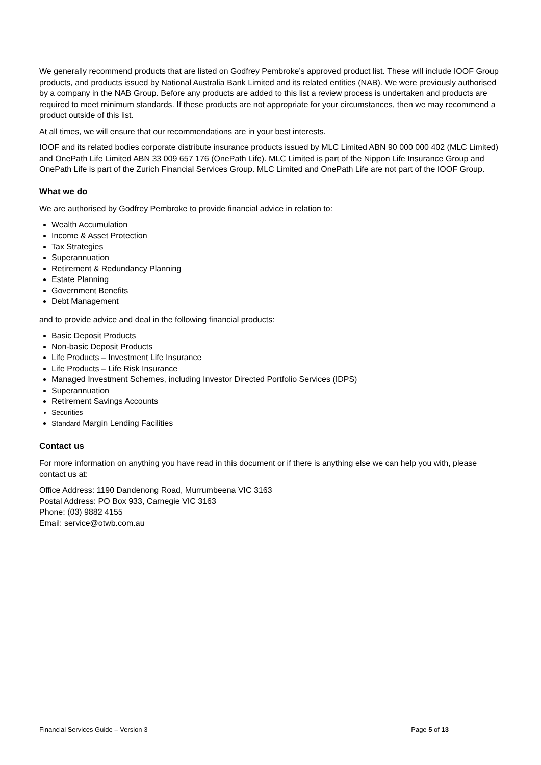We generally recommend products that are listed on Godfrey Pembroke’s approved product list. These will include IOOF Group products, and products issued by National Australia Bank Limited and its related entities (NAB). We were previously authorised by a company in the NAB Group. Before any products are added to this list a review process is undertaken and products are required to meet minimum standards. If these products are not appropriate for your circumstances, then we may recommend a product outside of this list.
At all times, we will ensure that our recommendations are in your best interests.
IOOF and its related bodies corporate distribute insurance products issued by MLC Limited ABN 90 000 000 402 (MLC Limited) and OnePath Life Limited ABN 33 009 657 176 (OnePath Life). MLC Limited is part of the Nippon Life Insurance Group and OnePath Life is part of the Zurich Financial Services Group. MLC Limited and OnePath Life are not part of the IOOF Group.
What we do
We are authorised by Godfrey Pembroke to provide financial advice in relation to:
Wealth Accumulation
Income & Asset Protection
Tax Strategies
Superannuation
Retirement & Redundancy Planning
Estate Planning
Government Benefits
Debt Management
and to provide advice and deal in the following financial products:
Basic Deposit Products
Non-basic Deposit Products
Life Products – Investment Life Insurance
Life Products – Life Risk Insurance
Managed Investment Schemes, including Investor Directed Portfolio Services (IDPS)
Superannuation
Retirement Savings Accounts
Securities
Standard Margin Lending Facilities
Contact us
For more information on anything you have read in this document or if there is anything else we can help you with, please contact us at:
Office Address: 1190 Dandenong Road, Murrumbeena VIC 3163
Postal Address: PO Box 933, Carnegie VIC 3163
Phone: (03) 9882 4155
Email: service@otwb.com.au
Financial Services Guide – Version 3 Page 5 of 13